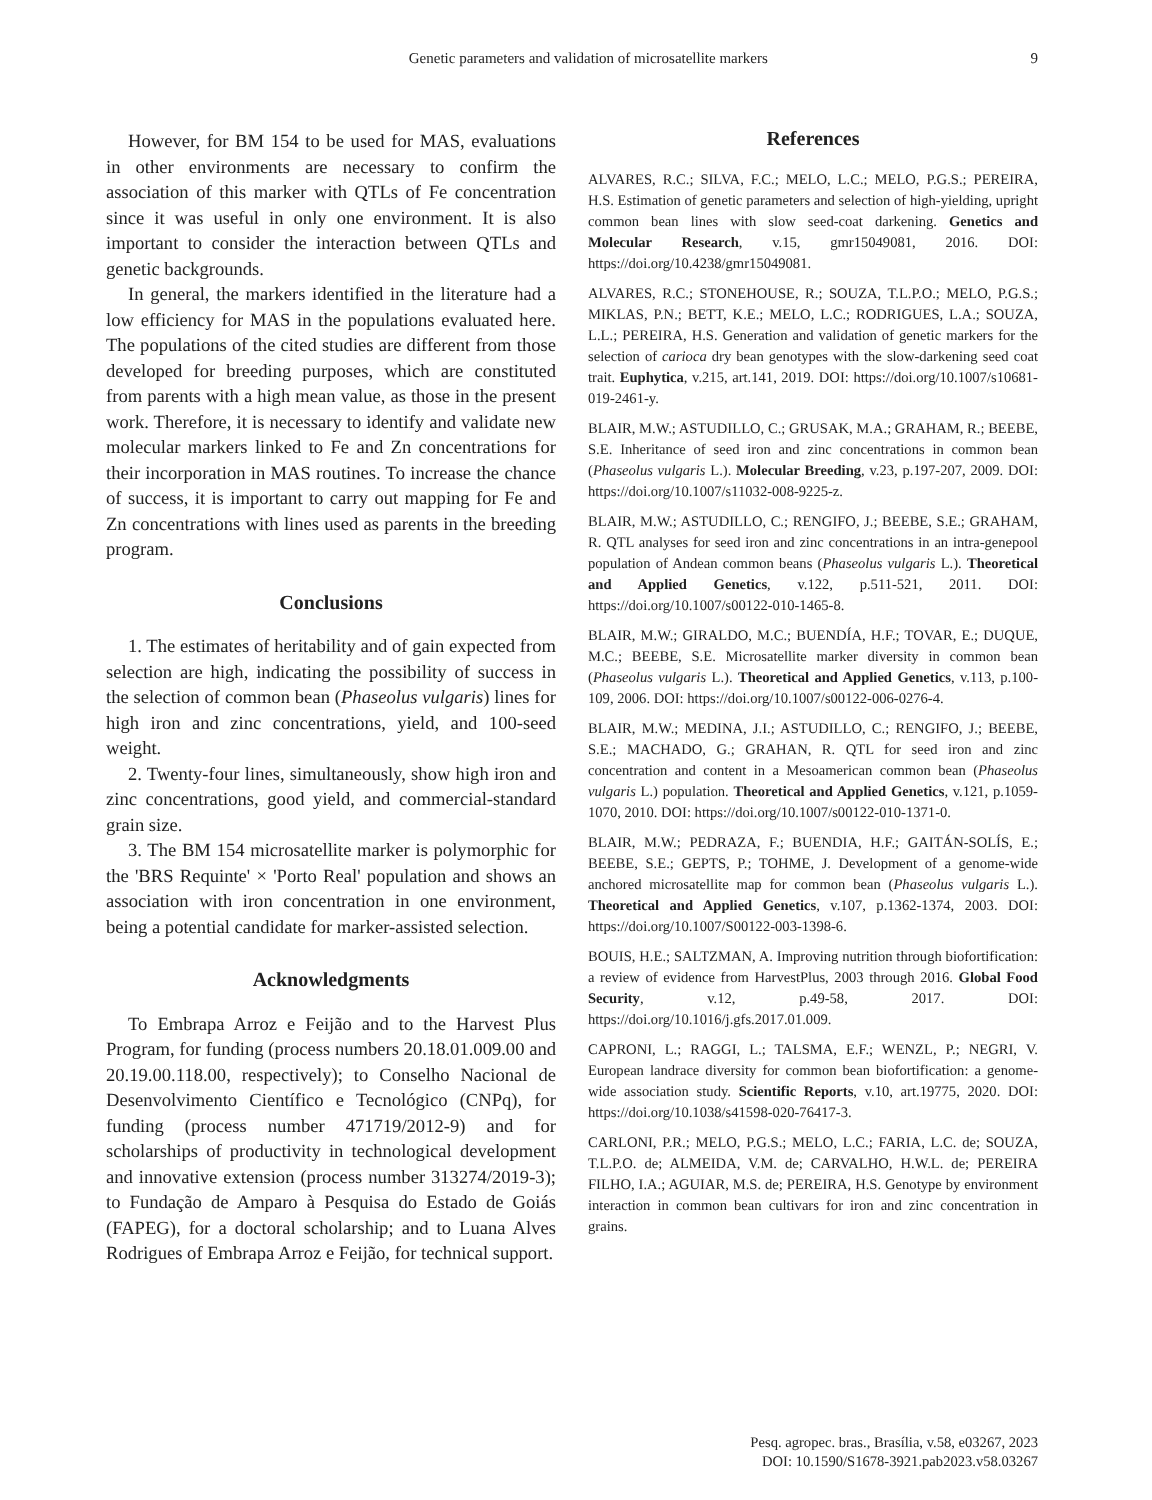Genetic parameters and validation of microsatellite markers 9
However, for BM 154 to be used for MAS, evaluations in other environments are necessary to confirm the association of this marker with QTLs of Fe concentration since it was useful in only one environment. It is also important to consider the interaction between QTLs and genetic backgrounds.
In general, the markers identified in the literature had a low efficiency for MAS in the populations evaluated here. The populations of the cited studies are different from those developed for breeding purposes, which are constituted from parents with a high mean value, as those in the present work. Therefore, it is necessary to identify and validate new molecular markers linked to Fe and Zn concentrations for their incorporation in MAS routines. To increase the chance of success, it is important to carry out mapping for Fe and Zn concentrations with lines used as parents in the breeding program.
Conclusions
1. The estimates of heritability and of gain expected from selection are high, indicating the possibility of success in the selection of common bean (Phaseolus vulgaris) lines for high iron and zinc concentrations, yield, and 100-seed weight.
2. Twenty-four lines, simultaneously, show high iron and zinc concentrations, good yield, and commercial-standard grain size.
3. The BM 154 microsatellite marker is polymorphic for the 'BRS Requinte' × 'Porto Real' population and shows an association with iron concentration in one environment, being a potential candidate for marker-assisted selection.
Acknowledgments
To Embrapa Arroz e Feijão and to the Harvest Plus Program, for funding (process numbers 20.18.01.009.00 and 20.19.00.118.00, respectively); to Conselho Nacional de Desenvolvimento Científico e Tecnológico (CNPq), for funding (process number 471719/2012-9) and for scholarships of productivity in technological development and innovative extension (process number 313274/2019-3); to Fundação de Amparo à Pesquisa do Estado de Goiás (FAPEG), for a doctoral scholarship; and to Luana Alves Rodrigues of Embrapa Arroz e Feijão, for technical support.
References
ALVARES, R.C.; SILVA, F.C.; MELO, L.C.; MELO, P.G.S.; PEREIRA, H.S. Estimation of genetic parameters and selection of high-yielding, upright common bean lines with slow seed-coat darkening. Genetics and Molecular Research, v.15, gmr15049081, 2016. DOI: https://doi.org/10.4238/gmr15049081.
ALVARES, R.C.; STONEHOUSE, R.; SOUZA, T.L.P.O.; MELO, P.G.S.; MIKLAS, P.N.; BETT, K.E.; MELO, L.C.; RODRIGUES, L.A.; SOUZA, L.L.; PEREIRA, H.S. Generation and validation of genetic markers for the selection of carioca dry bean genotypes with the slow-darkening seed coat trait. Euphytica, v.215, art.141, 2019. DOI: https://doi.org/10.1007/s10681-019-2461-y.
BLAIR, M.W.; ASTUDILLO, C.; GRUSAK, M.A.; GRAHAM, R.; BEEBE, S.E. Inheritance of seed iron and zinc concentrations in common bean (Phaseolus vulgaris L.). Molecular Breeding, v.23, p.197-207, 2009. DOI: https://doi.org/10.1007/s11032-008-9225-z.
BLAIR, M.W.; ASTUDILLO, C.; RENGIFO, J.; BEEBE, S.E.; GRAHAM, R. QTL analyses for seed iron and zinc concentrations in an intra-genepool population of Andean common beans (Phaseolus vulgaris L.). Theoretical and Applied Genetics, v.122, p.511-521, 2011. DOI: https://doi.org/10.1007/s00122-010-1465-8.
BLAIR, M.W.; GIRALDO, M.C.; BUENDÍA, H.F.; TOVAR, E.; DUQUE, M.C.; BEEBE, S.E. Microsatellite marker diversity in common bean (Phaseolus vulgaris L.). Theoretical and Applied Genetics, v.113, p.100-109, 2006. DOI: https://doi.org/10.1007/s00122-006-0276-4.
BLAIR, M.W.; MEDINA, J.I.; ASTUDILLO, C.; RENGIFO, J.; BEEBE, S.E.; MACHADO, G.; GRAHAN, R. QTL for seed iron and zinc concentration and content in a Mesoamerican common bean (Phaseolus vulgaris L.) population. Theoretical and Applied Genetics, v.121, p.1059-1070, 2010. DOI: https://doi.org/10.1007/s00122-010-1371-0.
BLAIR, M.W.; PEDRAZA, F.; BUENDIA, H.F.; GAITÁN-SOLÍS, E.; BEEBE, S.E.; GEPTS, P.; TOHME, J. Development of a genome-wide anchored microsatellite map for common bean (Phaseolus vulgaris L.). Theoretical and Applied Genetics, v.107, p.1362-1374, 2003. DOI: https://doi.org/10.1007/S00122-003-1398-6.
BOUIS, H.E.; SALTZMAN, A. Improving nutrition through biofortification: a review of evidence from HarvestPlus, 2003 through 2016. Global Food Security, v.12, p.49-58, 2017. DOI: https://doi.org/10.1016/j.gfs.2017.01.009.
CAPRONI, L.; RAGGI, L.; TALSMA, E.F.; WENZL, P.; NEGRI, V. European landrace diversity for common bean biofortification: a genome-wide association study. Scientific Reports, v.10, art.19775, 2020. DOI: https://doi.org/10.1038/s41598-020-76417-3.
CARLONI, P.R.; MELO, P.G.S.; MELO, L.C.; FARIA, L.C. de; SOUZA, T.L.P.O. de; ALMEIDA, V.M. de; CARVALHO, H.W.L. de; PEREIRA FILHO, I.A.; AGUIAR, M.S. de; PEREIRA, H.S. Genotype by environment interaction in common bean cultivars for iron and zinc concentration in grains.
Pesq. agropec. bras., Brasília, v.58, e03267, 2023
DOI: 10.1590/S1678-3921.pab2023.v58.03267